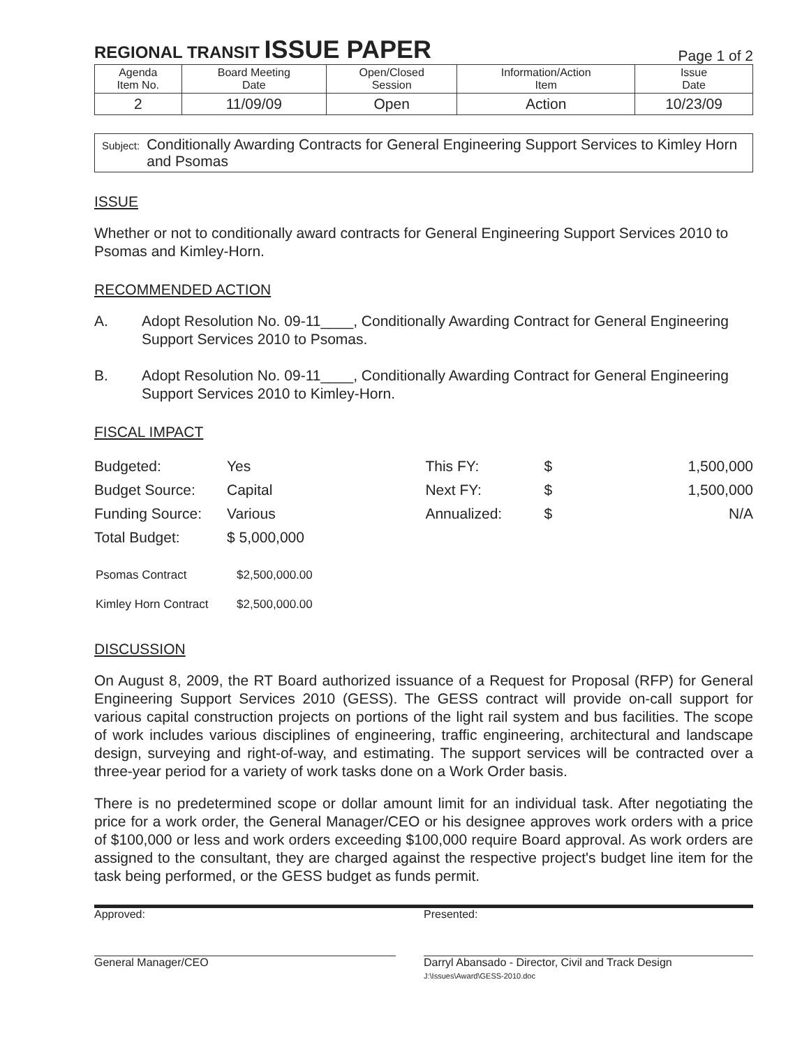REGIONAL TRANSIT ISSUE PAPER
Page 1 of 2
| Agenda Item No. | Board Meeting Date | Open/Closed Session | Information/Action Item | Issue Date |
| --- | --- | --- | --- | --- |
| 2 | 11/09/09 | Open | Action | 10/23/09 |
Subject:
Conditionally Awarding Contracts for General Engineering Support Services to Kimley Horn and Psomas
ISSUE
Whether or not to conditionally award contracts for General Engineering Support Services 2010 to Psomas and Kimley-Horn.
RECOMMENDED ACTION
A. Adopt Resolution No. 09-11____, Conditionally Awarding Contract for General Engineering Support Services 2010 to Psomas.
B. Adopt Resolution No. 09-11____, Conditionally Awarding Contract for General Engineering Support Services 2010 to Kimley-Horn.
FISCAL IMPACT
| Budgeted: | Yes | This FY: | $ | 1,500,000 |
| Budget Source: | Capital | Next FY: | $ | 1,500,000 |
| Funding Source: | Various | Annualized: | $ | N/A |
| Total Budget: | $ 5,000,000 | | | |
| Psomas Contract | $2,500,000.00 |
| Kimley Horn Contract | $2,500,000.00 |
DISCUSSION
On August 8, 2009, the RT Board authorized issuance of a Request for Proposal (RFP) for General Engineering Support Services 2010 (GESS). The GESS contract will provide on-call support for various capital construction projects on portions of the light rail system and bus facilities. The scope of work includes various disciplines of engineering, traffic engineering, architectural and landscape design, surveying and right-of-way, and estimating. The support services will be contracted over a three-year period for a variety of work tasks done on a Work Order basis.
There is no predetermined scope or dollar amount limit for an individual task. After negotiating the price for a work order, the General Manager/CEO or his designee approves work orders with a price of $100,000 or less and work orders exceeding $100,000 require Board approval. As work orders are assigned to the consultant, they are charged against the respective project's budget line item for the task being performed, or the GESS budget as funds permit.
Approved:
General Manager/CEO
Presented:
Darryl Abansado - Director, Civil and Track Design
J:\Issues\Award\GESS-2010.doc